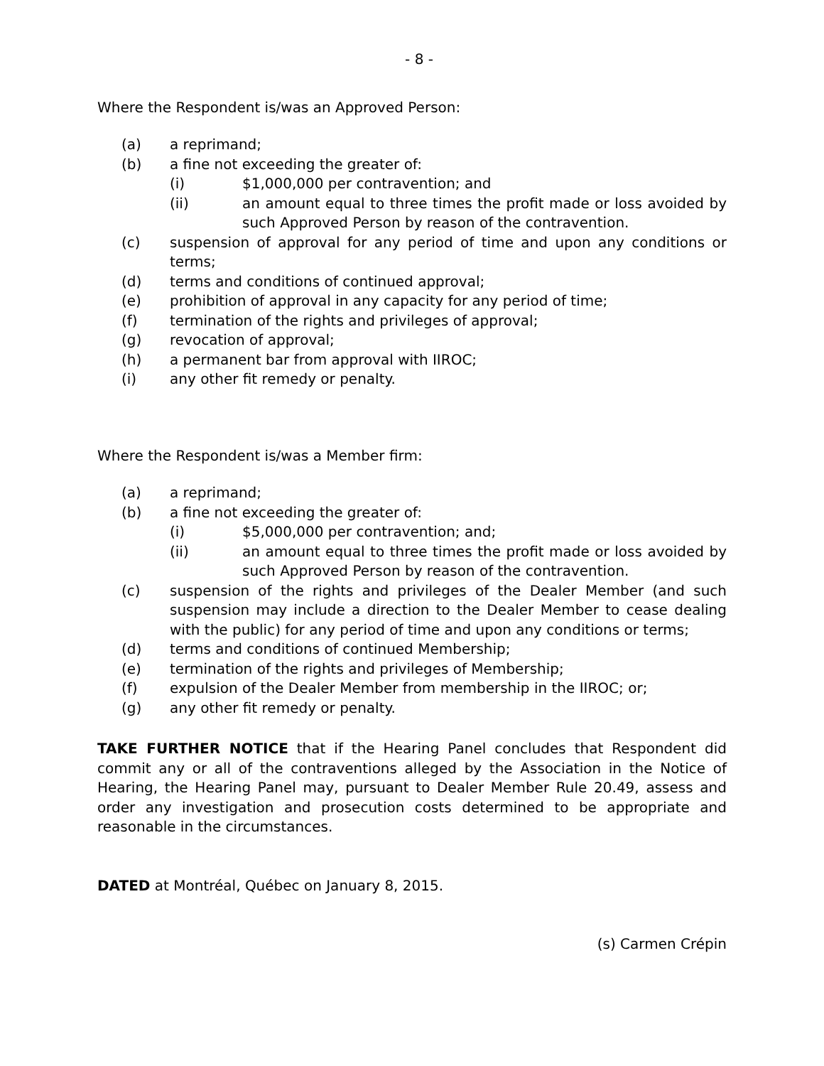- 8 -
Where the Respondent is/was an Approved Person:
(a) a reprimand;
(b) a fine not exceeding the greater of:
(i) $1,000,000 per contravention; and
(ii) an amount equal to three times the profit made or loss avoided by such Approved Person by reason of the contravention.
(c) suspension of approval for any period of time and upon any conditions or terms;
(d) terms and conditions of continued approval;
(e) prohibition of approval in any capacity for any period of time;
(f) termination of the rights and privileges of approval;
(g) revocation of approval;
(h) a permanent bar from approval with IIROC;
(i) any other fit remedy or penalty.
Where the Respondent is/was a Member firm:
(a) a reprimand;
(b) a fine not exceeding the greater of:
(i) $5,000,000 per contravention; and;
(ii) an amount equal to three times the profit made or loss avoided by such Approved Person by reason of the contravention.
(c) suspension of the rights and privileges of the Dealer Member (and such suspension may include a direction to the Dealer Member to cease dealing with the public) for any period of time and upon any conditions or terms;
(d) terms and conditions of continued Membership;
(e) termination of the rights and privileges of Membership;
(f) expulsion of the Dealer Member from membership in the IIROC; or;
(g) any other fit remedy or penalty.
TAKE FURTHER NOTICE that if the Hearing Panel concludes that Respondent did commit any or all of the contraventions alleged by the Association in the Notice of Hearing, the Hearing Panel may, pursuant to Dealer Member Rule 20.49, assess and order any investigation and prosecution costs determined to be appropriate and reasonable in the circumstances.
DATED at Montréal, Québec on January 8, 2015.
(s) Carmen Crépin